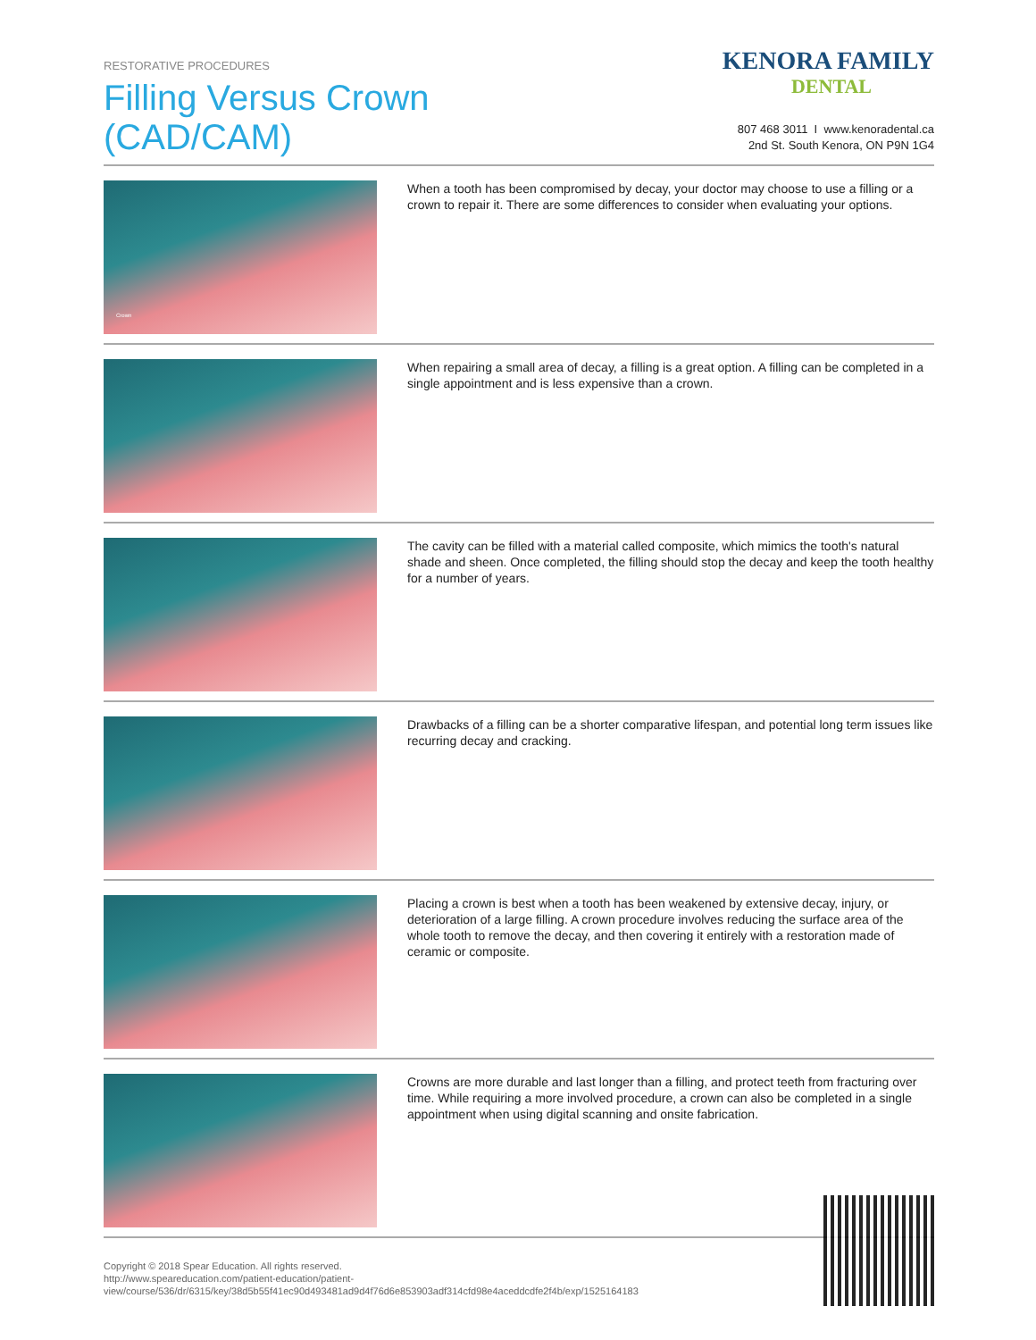RESTORATIVE PROCEDURES
Filling Versus Crown
(CAD/CAM)
KENORA FAMILY
DENTAL
807 468 3011 I www.kenoradental.ca
2nd St. South Kenora, ON P9N 1G4
Crown
When a tooth has been compromised by decay, your doctor may choose to use a filling or a crown to repair it. There are some differences to consider when evaluating your options.
When repairing a small area of decay, a filling is a great option. A filling can be completed in a single appointment and is less expensive than a crown.
The cavity can be filled with a material called composite, which mimics the tooth's natural shade and sheen. Once completed, the filling should stop the decay and keep the tooth healthy for a number of years.
Drawbacks of a filling can be a shorter comparative lifespan, and potential long term issues like recurring decay and cracking.
Placing a crown is best when a tooth has been weakened by extensive decay, injury, or deterioration of a large filling. A crown procedure involves reducing the surface area of the whole tooth to remove the decay, and then covering it entirely with a restoration made of ceramic or composite.
Crowns are more durable and last longer than a filling, and protect teeth from fracturing over time. While requiring a more involved procedure, a crown can also be completed in a single appointment when using digital scanning and onsite fabrication.
Copyright © 2018 Spear Education. All rights reserved.
http://www.speareducation.com/patient-education/patient-view/course/536/dr/6315/key/38d5b55f41ec90d493481ad9d4f76d6e853903adf314cfd98e4aceddcdfe2f4b/exp/1525164183